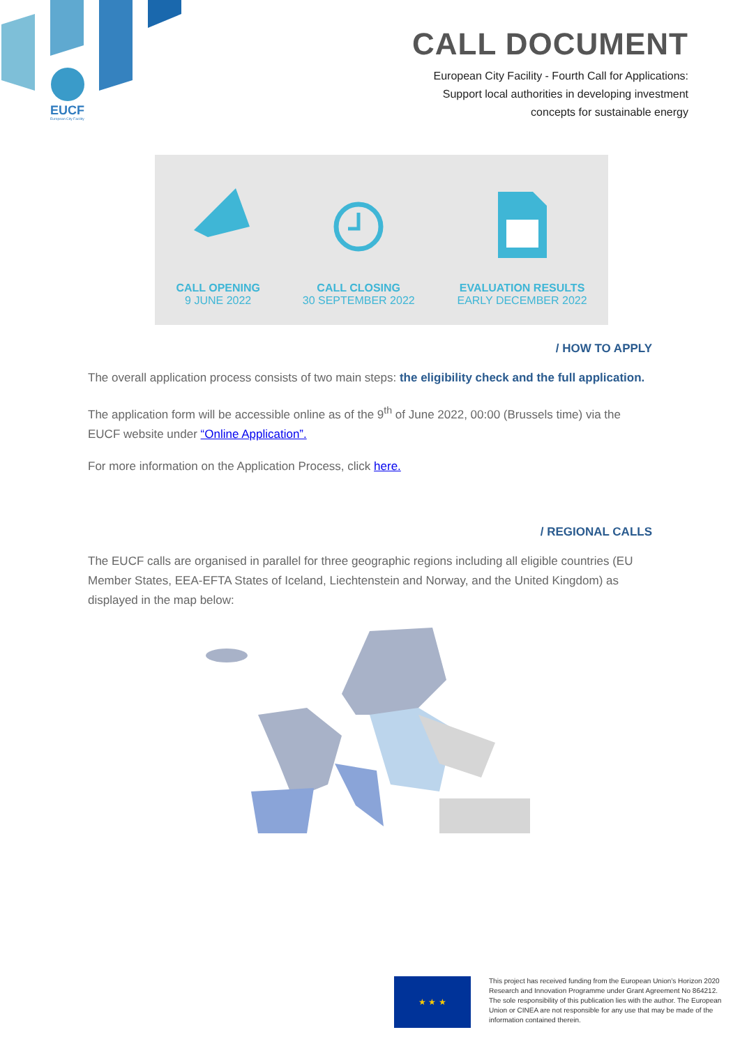EUCF
European City Facility
CALL DOCUMENT
European City Facility - Fourth Call for Applications:
Support local authorities in developing investment
concepts for sustainable energy
CALL OPENING
9 JUNE 2022
CALL CLOSING
30 SEPTEMBER 2022
EVALUATION RESULTS
EARLY DECEMBER 2022
/ HOW TO APPLY
The overall application process consists of two main steps: the eligibility check and the full application.
The application form will be accessible online as of the 9<sup>th</sup> of June 2022, 00:00 (Brussels time) via the EUCF website under “Online Application”.
For more information on the Application Process, click here.
/ REGIONAL CALLS
The EUCF calls are organised in parallel for three geographic regions including all eligible countries (EU Member States, EEA-EFTA States of Iceland, Liechtenstein and Norway, and the United Kingdom) as displayed in the map below:
★ ★ ★
This project has received funding from the European Union’s Horizon 2020 Research and Innovation Programme under Grant Agreement No 864212. The sole responsibility of this publication lies with the author. The European Union or CINEA are not responsible for any use that may be made of the information contained therein.